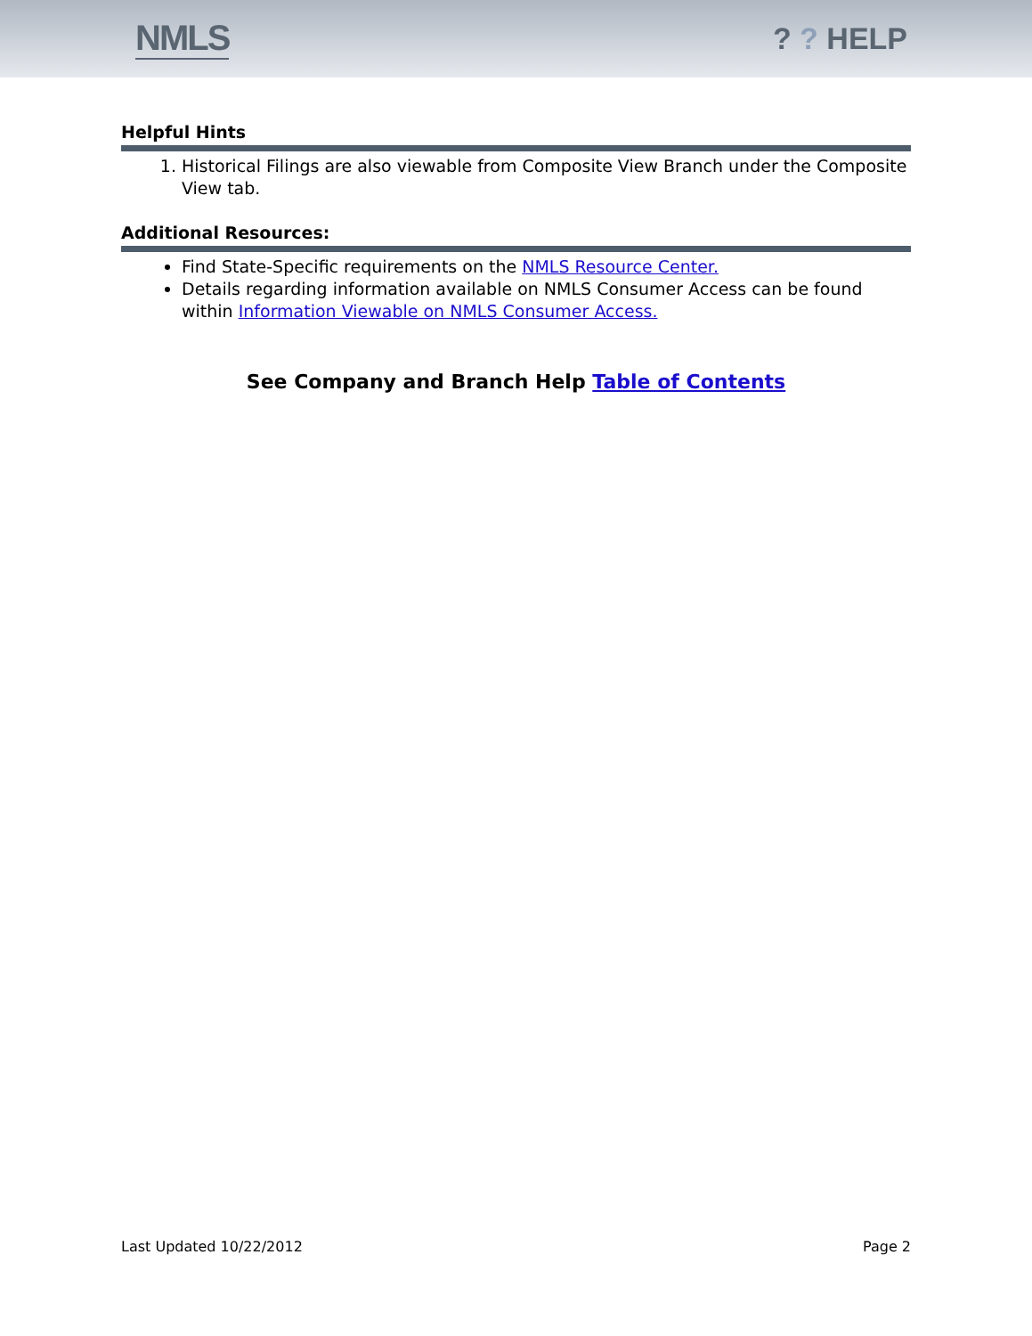NMLS
? ? HELP
Helpful Hints
1. Historical Filings are also viewable from Composite View Branch under the Composite View tab.
Additional Resources:
Find State-Specific requirements on the NMLS Resource Center.
Details regarding information available on NMLS Consumer Access can be found within Information Viewable on NMLS Consumer Access.
See Company and Branch Help Table of Contents
Last Updated 10/22/2012 Page 2